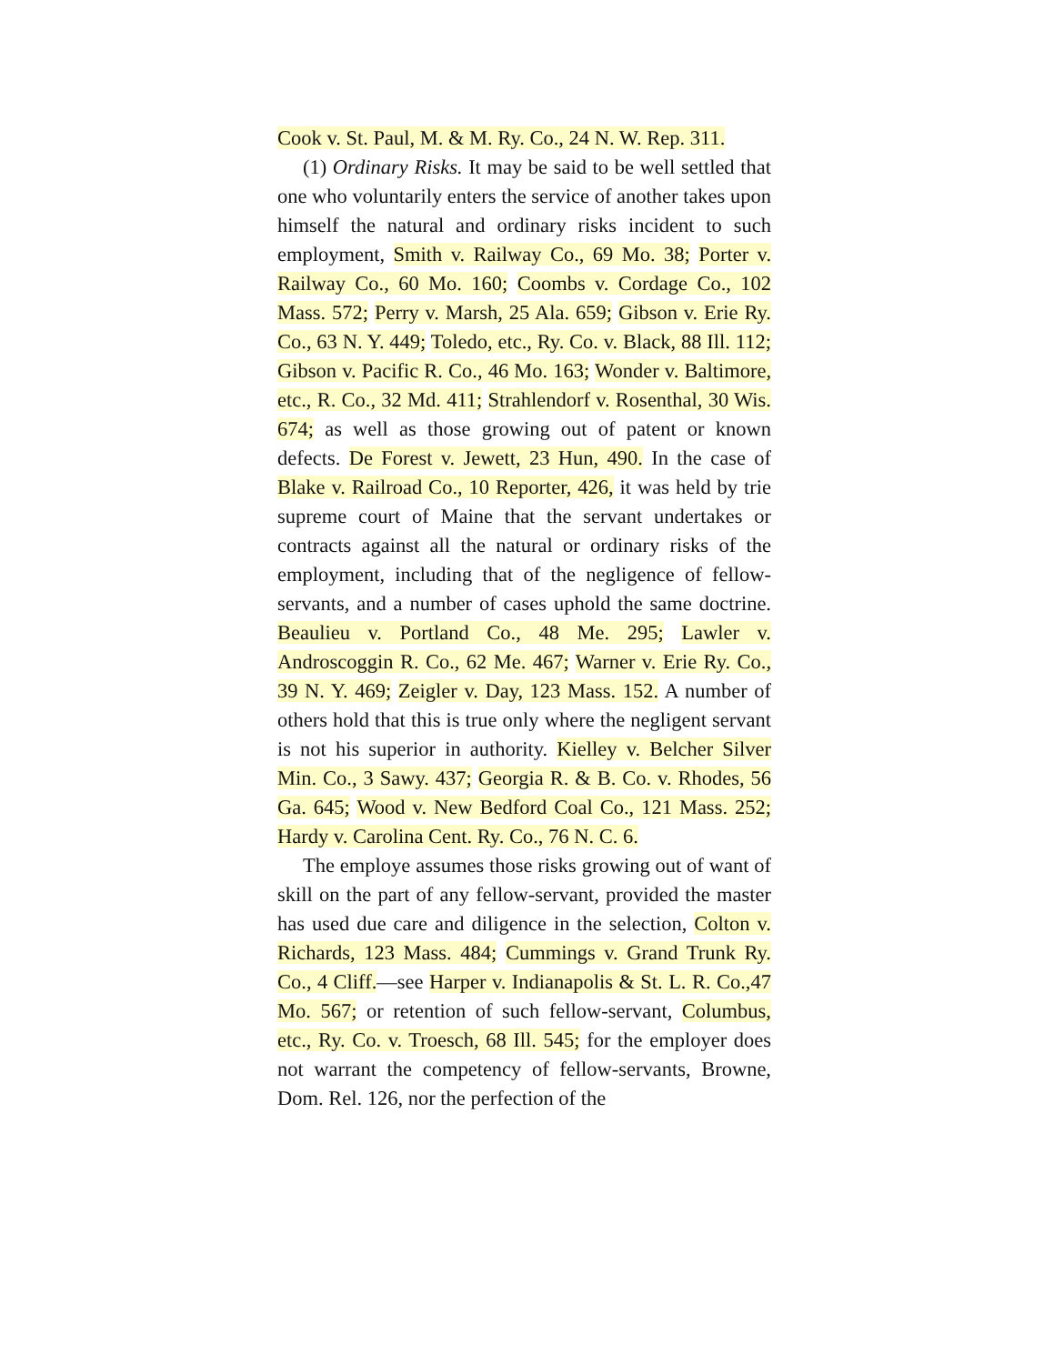Cook v. St. Paul, M. & M. Ry. Co., 24 N. W. Rep. 311.
(1) Ordinary Risks. It may be said to be well settled that one who voluntarily enters the service of another takes upon himself the natural and ordinary risks incident to such employment, Smith v. Railway Co., 69 Mo. 38; Porter v. Railway Co., 60 Mo. 160; Coombs v. Cordage Co., 102 Mass. 572; Perry v. Marsh, 25 Ala. 659; Gibson v. Erie Ry. Co., 63 N. Y. 449; Toledo, etc., Ry. Co. v. Black, 88 Ill. 112; Gibson v. Pacific R. Co., 46 Mo. 163; Wonder v. Baltimore, etc., R. Co., 32 Md. 411; Strahlendorf v. Rosenthal, 30 Wis. 674; as well as those growing out of patent or known defects. De Forest v. Jewett, 23 Hun, 490. In the case of Blake v. Railroad Co., 10 Reporter, 426, it was held by trie supreme court of Maine that the servant undertakes or contracts against all the natural or ordinary risks of the employment, including that of the negligence of fellow-servants, and a number of cases uphold the same doctrine. Beaulieu v. Portland Co., 48 Me. 295; Lawler v. Androscoggin R. Co., 62 Me. 467; Warner v. Erie Ry. Co., 39 N. Y. 469; Zeigler v. Day, 123 Mass. 152. A number of others hold that this is true only where the negligent servant is not his superior in authority. Kielley v. Belcher Silver Min. Co., 3 Sawy. 437; Georgia R. & B. Co. v. Rhodes, 56 Ga. 645; Wood v. New Bedford Coal Co., 121 Mass. 252; Hardy v. Carolina Cent. Ry. Co., 76 N. C. 6.
The employe assumes those risks growing out of want of skill on the part of any fellow-servant, provided the master has used due care and diligence in the selection, Colton v. Richards, 123 Mass. 484; Cummings v. Grand Trunk Ry. Co., 4 Cliff.—see Harper v. Indianapolis & St. L. R. Co.,47 Mo. 567; or retention of such fellow-servant, Columbus, etc., Ry. Co. v. Troesch, 68 Ill. 545; for the employer does not warrant the competency of fellow-servants, Browne, Dom. Rel. 126, nor the perfection of the